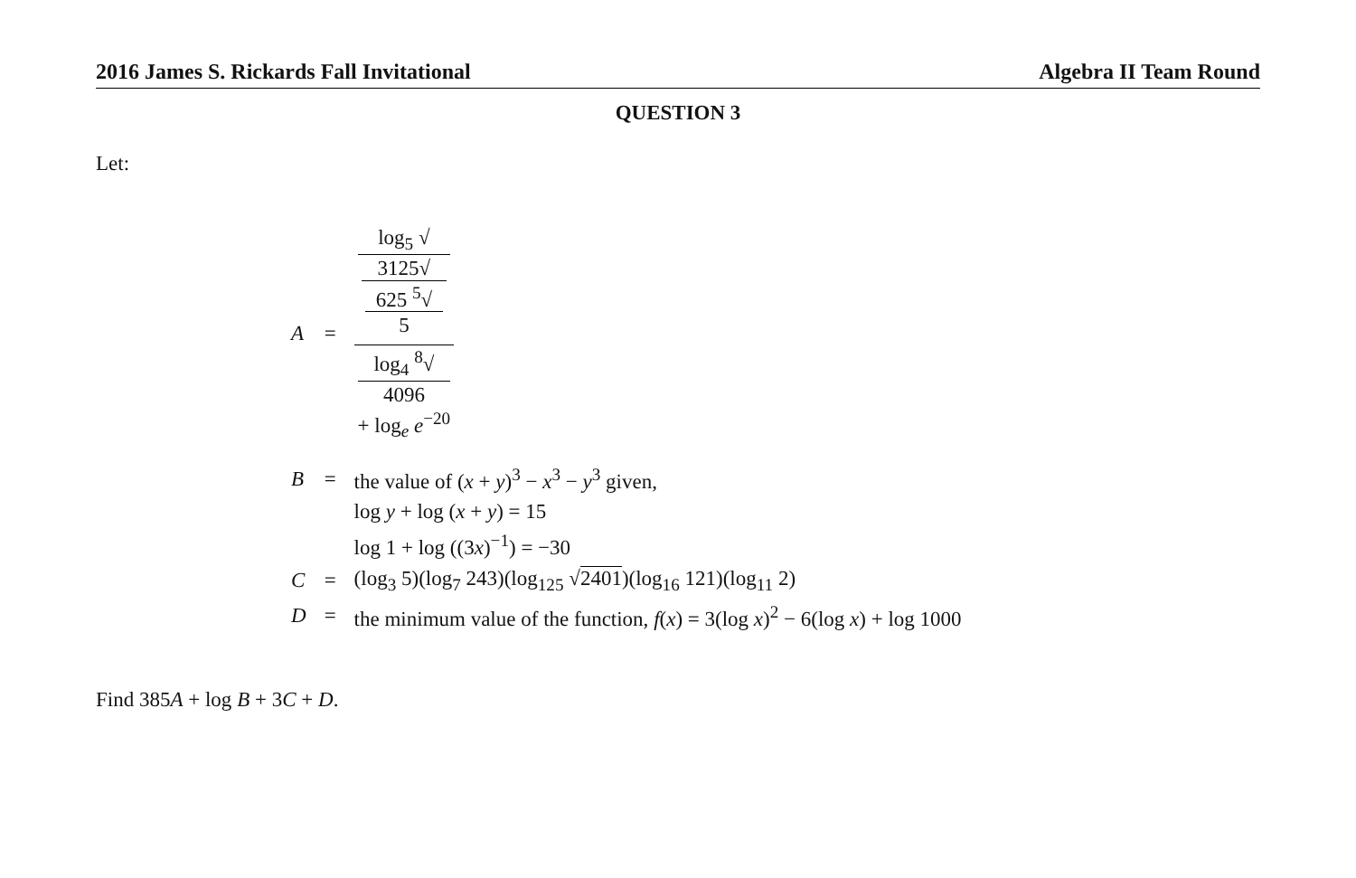2016 James S. Rickards Fall Invitational Algebra II Team Round
QUESTION 3
Let:
| A | = | log<sub>5</sub> √ 3125√ 625 <sup>5</sup>√ 5 log<sub>4</sub> <sup>8</sup>√ 4096 + log<sub>e</sub> e<sup>−20</sup> |
| B | = | the value of ( x + y )<sup>3</sup> − x<sup>3</sup> − y<sup>3</sup> given, |
| | | log y + log ( x + y ) = 15 |
| | | log 1 + log ((3 x )<sup>−1</sup>) = −30 |
| C | = | (log<sub>3</sub> 5)(log<sub>7</sub> 243)(log<sub>125</sub> √ 2401 )(log<sub>16</sub> 121)(log<sub>11</sub> 2) |
| D | = | the minimum value of the function, f ( x ) = 3(log x )<sup>2</sup> − 6(log x ) + log 1000 |
Find 385A + log B + 3C + D.